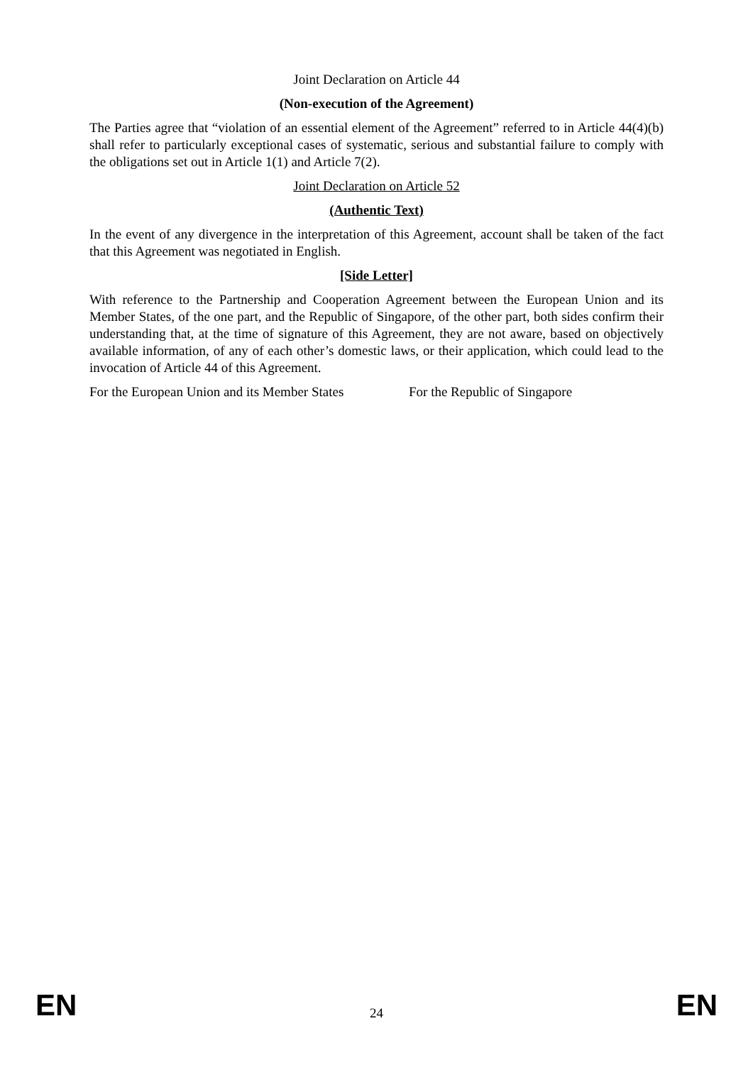Joint Declaration on Article 44
(Non-execution of the Agreement)
The Parties agree that “violation of an essential element of the Agreement” referred to in Article 44(4)(b) shall refer to particularly exceptional cases of systematic, serious and substantial failure to comply with the obligations set out in Article 1(1) and Article 7(2).
Joint Declaration on Article 52
(Authentic Text)
In the event of any divergence in the interpretation of this Agreement, account shall be taken of the fact that this Agreement was negotiated in English.
[Side Letter]
With reference to the Partnership and Cooperation Agreement between the European Union and its Member States, of the one part, and the Republic of Singapore, of the other part, both sides confirm their understanding that, at the time of signature of this Agreement, they are not aware, based on objectively available information, of any of each other’s domestic laws, or their application, which could lead to the invocation of Article 44 of this Agreement.
For the European Union and its Member States For the Republic of Singapore
EN 24 EN